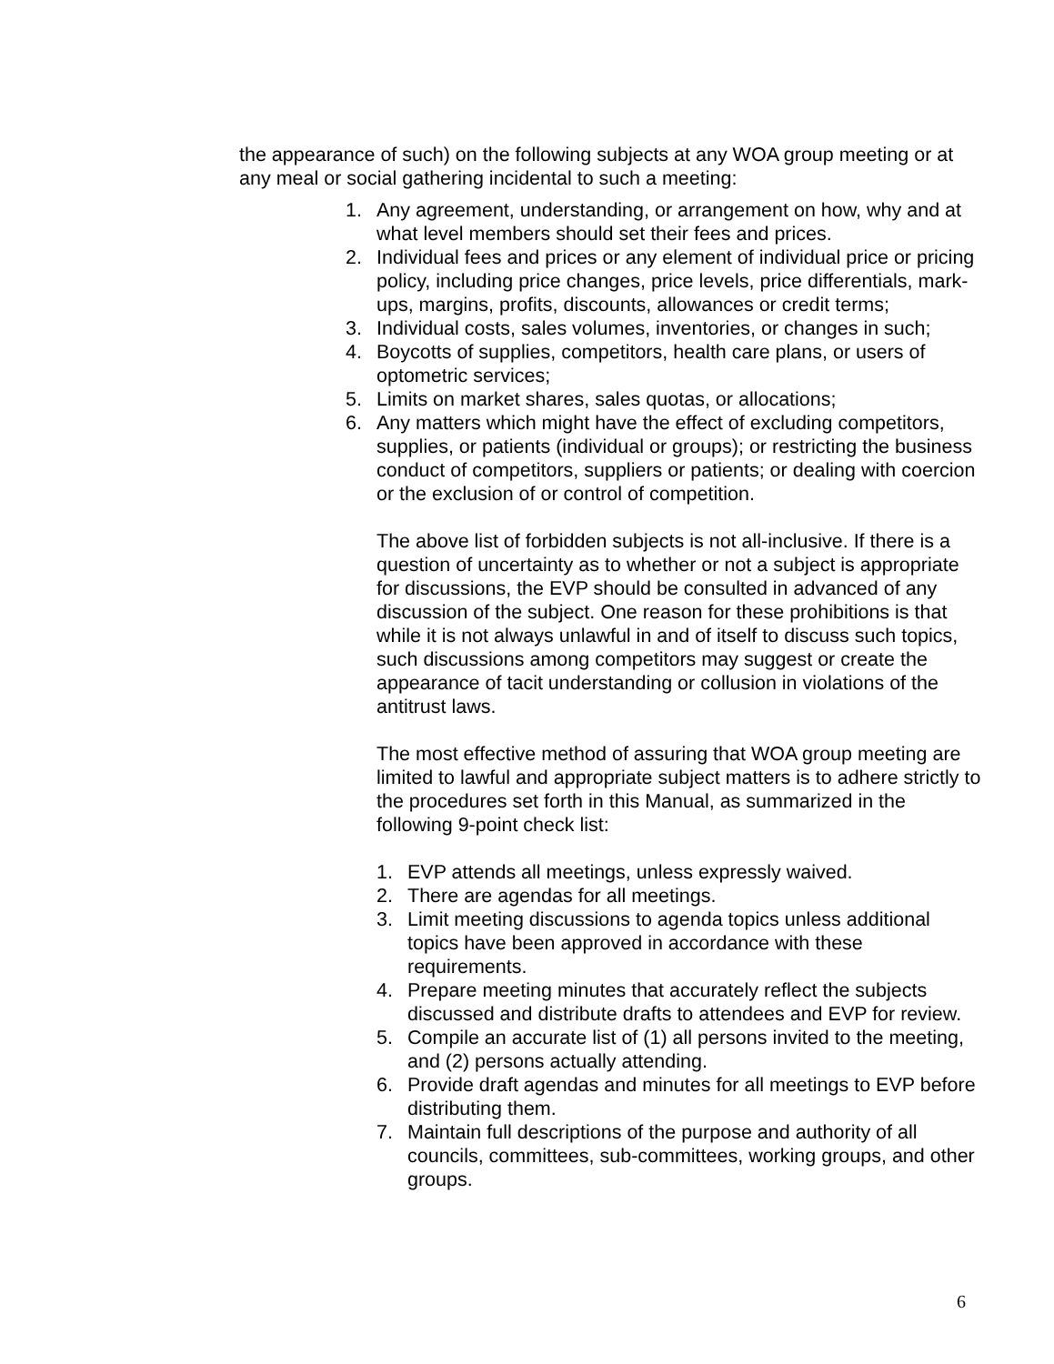the appearance of such) on the following subjects at any WOA group meeting or at any meal or social gathering incidental to such a meeting:
1. Any agreement, understanding, or arrangement on how, why and at what level members should set their fees and prices.
2. Individual fees and prices or any element of individual price or pricing policy, including price changes, price levels, price differentials, mark-ups, margins, profits, discounts, allowances or credit terms;
3. Individual costs, sales volumes, inventories, or changes in such;
4. Boycotts of supplies, competitors, health care plans, or users of optometric services;
5. Limits on market shares, sales quotas, or allocations;
6. Any matters which might have the effect of excluding competitors, supplies, or patients (individual or groups); or restricting the business conduct of competitors, suppliers or patients; or dealing with coercion or the exclusion of or control of competition.
The above list of forbidden subjects is not all-inclusive. If there is a question of uncertainty as to whether or not a subject is appropriate for discussions, the EVP should be consulted in advanced of any discussion of the subject. One reason for these prohibitions is that while it is not always unlawful in and of itself to discuss such topics, such discussions among competitors may suggest or create the appearance of tacit understanding or collusion in violations of the antitrust laws.
The most effective method of assuring that WOA group meeting are limited to lawful and appropriate subject matters is to adhere strictly to the procedures set forth in this Manual, as summarized in the following 9-point check list:
1. EVP attends all meetings, unless expressly waived.
2. There are agendas for all meetings.
3. Limit meeting discussions to agenda topics unless additional topics have been approved in accordance with these requirements.
4. Prepare meeting minutes that accurately reflect the subjects discussed and distribute drafts to attendees and EVP for review.
5. Compile an accurate list of (1) all persons invited to the meeting, and (2) persons actually attending.
6. Provide draft agendas and minutes for all meetings to EVP before distributing them.
7. Maintain full descriptions of the purpose and authority of all councils, committees, sub-committees, working groups, and other groups.
6